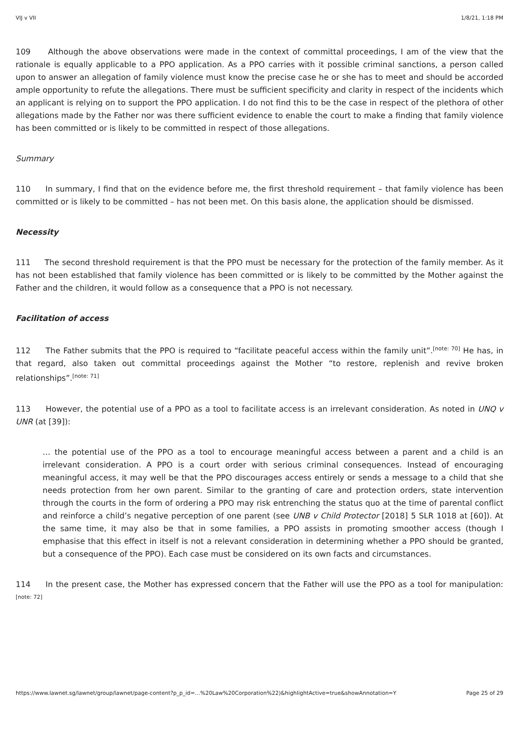VIJ v VII 1/8/21, 1:18 PM
109 Although the above observations were made in the context of committal proceedings, I am of the view that the rationale is equally applicable to a PPO application. As a PPO carries with it possible criminal sanctions, a person called upon to answer an allegation of family violence must know the precise case he or she has to meet and should be accorded ample opportunity to refute the allegations. There must be sufficient specificity and clarity in respect of the incidents which an applicant is relying on to support the PPO application. I do not find this to be the case in respect of the plethora of other allegations made by the Father nor was there sufficient evidence to enable the court to make a finding that family violence has been committed or is likely to be committed in respect of those allegations.
Summary
110 In summary, I find that on the evidence before me, the first threshold requirement – that family violence has been committed or is likely to be committed – has not been met. On this basis alone, the application should be dismissed.
Necessity
111 The second threshold requirement is that the PPO must be necessary for the protection of the family member. As it has not been established that family violence has been committed or is likely to be committed by the Mother against the Father and the children, it would follow as a consequence that a PPO is not necessary.
Facilitation of access
112 The Father submits that the PPO is required to “facilitate peaceful access within the family unit”.<sup>[note: 70]</sup> He has, in that regard, also taken out committal proceedings against the Mother “to restore, replenish and revive broken relationships”.<sup>[note: 71]</sup>
113 However, the potential use of a PPO as a tool to facilitate access is an irrelevant consideration. As noted in UNQ v UNR (at [39]):
… the potential use of the PPO as a tool to encourage meaningful access between a parent and a child is an irrelevant consideration. A PPO is a court order with serious criminal consequences. Instead of encouraging meaningful access, it may well be that the PPO discourages access entirely or sends a message to a child that she needs protection from her own parent. Similar to the granting of care and protection orders, state intervention through the courts in the form of ordering a PPO may risk entrenching the status quo at the time of parental conflict and reinforce a child’s negative perception of one parent (see UNB v Child Protector [2018] 5 SLR 1018 at [60]). At the same time, it may also be that in some families, a PPO assists in promoting smoother access (though I emphasise that this effect in itself is not a relevant consideration in determining whether a PPO should be granted, but a consequence of the PPO). Each case must be considered on its own facts and circumstances.
114 In the present case, the Mother has expressed concern that the Father will use the PPO as a tool for manipulation:<sup>[note: 72]</sup>
https://www.lawnet.sg/lawnet/group/lawnet/page-content?p_p_id=…%20Law%20Corporation%22)&highlightActive=true&showAnnotation=Y Page 25 of 29